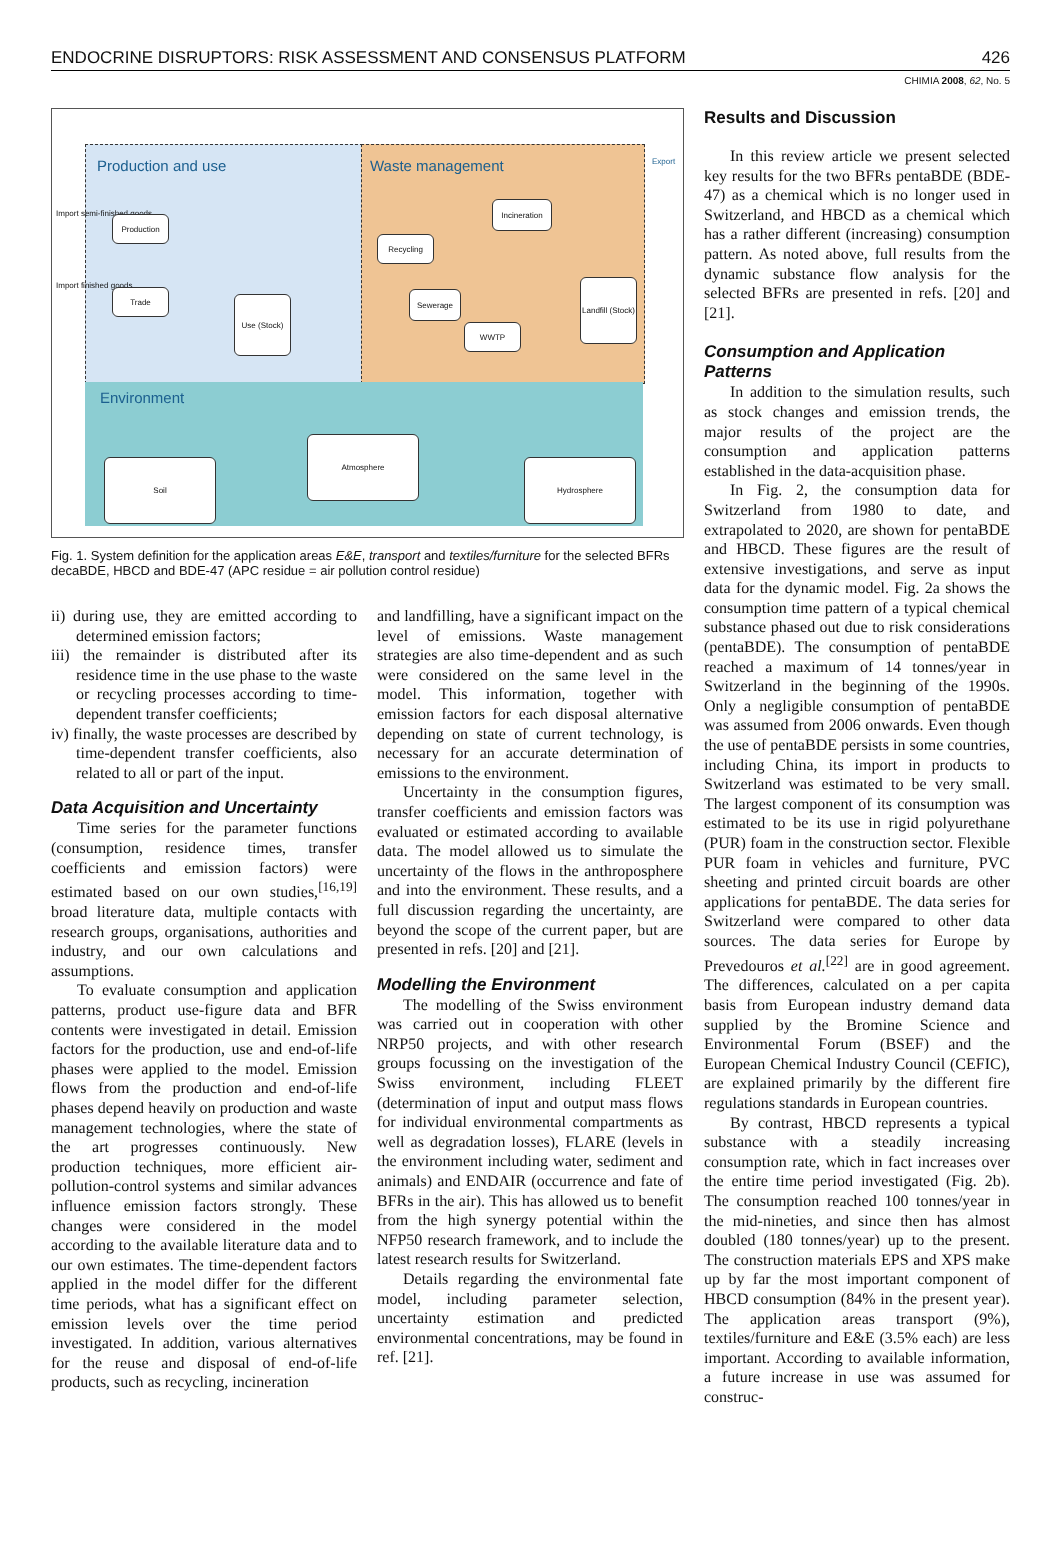ENDOCRINE DISRUPTORS: RISK ASSESSMENT AND CONSENSUS PLATFORM 426
CHIMIA 2008, 62, No. 5
Production and use Waste management
Environment
Export
Import semi-finished goods
Import finished goods
Production
Trade
Use (Stock)
Recycling
Incineration
Sewerage
WWTP
Landfill (Stock)
Soil
Atmosphere
Hydrosphere
Fig. 1. System definition for the application areas E&E, transport and textiles/furniture for the selected BFRs decaBDE, HBCD and BDE-47 (APC residue = air pollution control residue)
ii) during use, they are emitted according to determined emission factors;
iii) the remainder is distributed after its residence time in the use phase to the waste or recycling processes according to time-dependent transfer coefficients;
iv) finally, the waste processes are described by time-dependent transfer coefficients, also related to all or part of the input.
Data Acquisition and Uncertainty
Time series for the parameter functions (consumption, residence times, transfer coefficients and emission factors) were estimated based on our own studies,<sup>[16,19]</sup> broad literature data, multiple contacts with research groups, organisations, authorities and industry, and our own calculations and assumptions.
To evaluate consumption and application patterns, product use-figure data and BFR contents were investigated in detail. Emission factors for the production, use and end-of-life phases were applied to the model. Emission flows from the production and end-of-life phases depend heavily on production and waste management technologies, where the state of the art progresses continuously. New production techniques, more efficient air-pollution-control systems and similar advances influence emission factors strongly. These changes were considered in the model according to the available literature data and to our own estimates. The time-dependent factors applied in the model differ for the different time periods, what has a significant effect on emission levels over the time period investigated. In addition, various alternatives for the reuse and disposal of end-of-life products, such as recycling, incineration
and landfilling, have a significant impact on the level of emissions. Waste management strategies are also time-dependent and as such were considered on the same level in the model. This information, together with emission factors for each disposal alternative depending on state of current technology, is necessary for an accurate determination of emissions to the environment.
Uncertainty in the consumption figures, transfer coefficients and emission factors was evaluated or estimated according to available data. The model allowed us to simulate the uncertainty of the flows in the anthroposphere and into the environment. These results, and a full discussion regarding the uncertainty, are beyond the scope of the current paper, but are presented in refs. [20] and [21].
Modelling the Environment
The modelling of the Swiss environment was carried out in cooperation with other NRP50 projects, and with other research groups focussing on the investigation of the Swiss environment, including FLEET (determination of input and output mass flows for individual environmental compartments as well as degradation losses), FLARE (levels in the environment including water, sediment and animals) and ENDAIR (occurrence and fate of BFRs in the air). This has allowed us to benefit from the high synergy potential within the NFP50 research framework, and to include the latest research results for Switzerland.
Details regarding the environmental fate model, including parameter selection, uncertainty estimation and predicted environmental concentrations, may be found in ref. [21].
Results and Discussion
In this review article we present selected key results for the two BFRs pentaBDE (BDE-47) as a chemical which is no longer used in Switzerland, and HBCD as a chemical which has a rather different (increasing) consumption pattern. As noted above, full results from the dynamic substance flow analysis for the selected BFRs are presented in refs. [20] and [21].
Consumption and Application Patterns
In addition to the simulation results, such as stock changes and emission trends, the major results of the project are the consumption and application patterns established in the data-acquisition phase.
In Fig. 2, the consumption data for Switzerland from 1980 to date, and extrapolated to 2020, are shown for pentaBDE and HBCD. These figures are the result of extensive investigations, and serve as input data for the dynamic model. Fig. 2a shows the consumption time pattern of a typical chemical substance phased out due to risk considerations (pentaBDE). The consumption of pentaBDE reached a maximum of 14 tonnes/year in Switzerland in the beginning of the 1990s. Only a negligible consumption of pentaBDE was assumed from 2006 onwards. Even though the use of pentaBDE persists in some countries, including China, its import in products to Switzerland was estimated to be very small. The largest component of its consumption was estimated to be its use in rigid polyurethane (PUR) foam in the construction sector. Flexible PUR foam in vehicles and furniture, PVC sheeting and printed circuit boards are other applications for pentaBDE. The data series for Switzerland were compared to other data sources. The data series for Europe by Prevedouros et al.<sup>[22]</sup> are in good agreement. The differences, calculated on a per capita basis from European industry demand data supplied by the Bromine Science and Environmental Forum (BSEF) and the European Chemical Industry Council (CEFIC), are explained primarily by the different fire regulations standards in European countries.
By contrast, HBCD represents a typical substance with a steadily increasing consumption rate, which in fact increases over the entire time period investigated (Fig. 2b). The consumption reached 100 tonnes/year in the mid-nineties, and since then has almost doubled (180 tonnes/year) up to the present. The construction materials EPS and XPS make up by far the most important component of HBCD consumption (84% in the present year). The application areas transport (9%), textiles/furniture and E&E (3.5% each) are less important. According to available information, a future increase in use was assumed for construc-